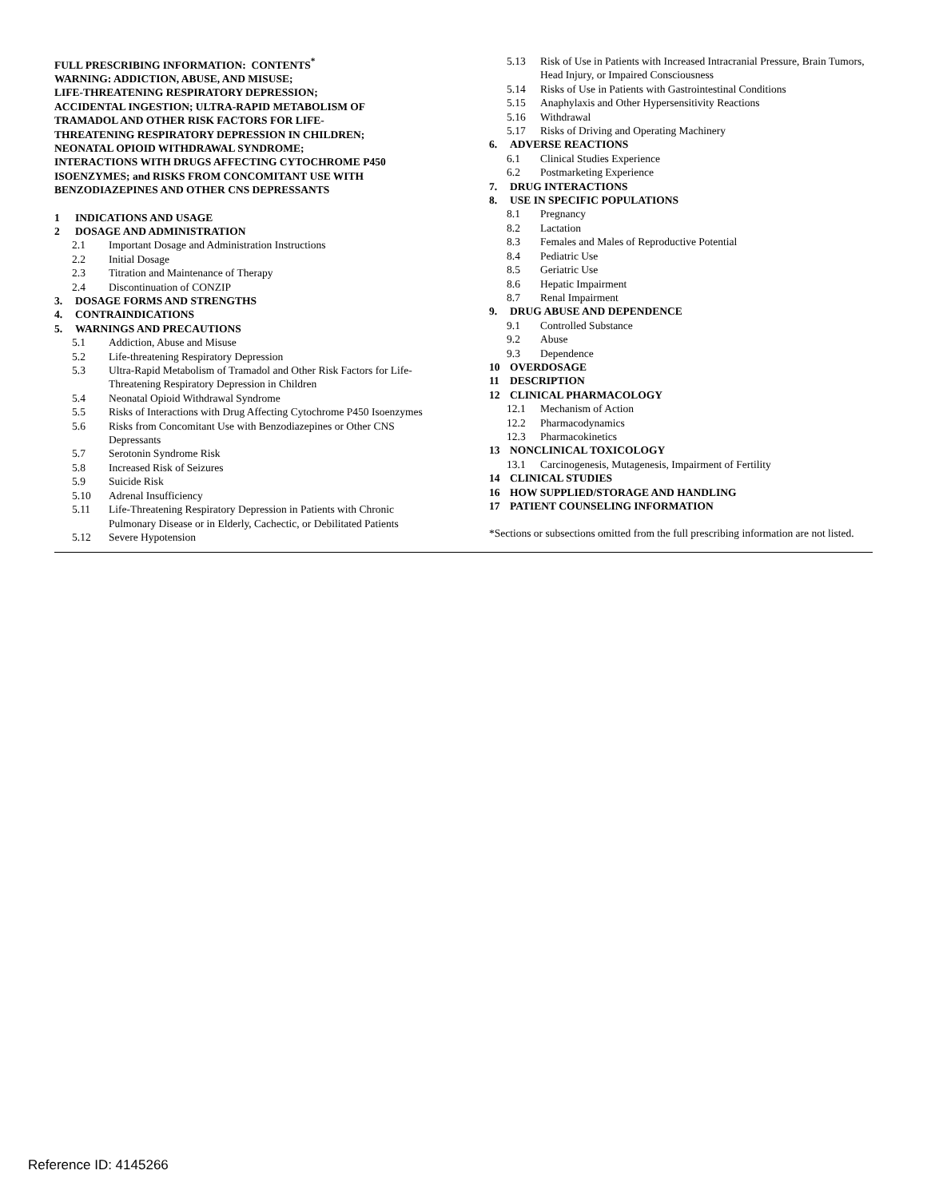FULL PRESCRIBING INFORMATION: CONTENTS<sup>*</sup>
WARNING: ADDICTION, ABUSE, AND MISUSE;
LIFE-THREATENING RESPIRATORY DEPRESSION;
ACCIDENTAL INGESTION; ULTRA-RAPID METABOLISM OF
TRAMADOL AND OTHER RISK FACTORS FOR LIFE-
THREATENING RESPIRATORY DEPRESSION IN CHILDREN;
NEONATAL OPIOID WITHDRAWAL SYNDROME;
INTERACTIONS WITH DRUGS AFFECTING CYTOCHROME P450
ISOENZYMES; and RISKS FROM CONCOMITANT USE WITH
BENZODIAZEPINES AND OTHER CNS DEPRESSANTS
1 INDICATIONS AND USAGE
2 DOSAGE AND ADMINISTRATION
2.1 Important Dosage and Administration Instructions
2.2 Initial Dosage
2.3 Titration and Maintenance of Therapy
2.4 Discontinuation of CONZIP
3. DOSAGE FORMS AND STRENGTHS
4. CONTRAINDICATIONS
5. WARNINGS AND PRECAUTIONS
5.1 Addiction, Abuse and Misuse
5.2 Life-threatening Respiratory Depression
5.3 Ultra-Rapid Metabolism of Tramadol and Other Risk Factors for Life-Threatening Respiratory Depression in Children
5.4 Neonatal Opioid Withdrawal Syndrome
5.5 Risks of Interactions with Drug Affecting Cytochrome P450 Isoenzymes
5.6 Risks from Concomitant Use with Benzodiazepines or Other CNS Depressants
5.7 Serotonin Syndrome Risk
5.8 Increased Risk of Seizures
5.9 Suicide Risk
5.10 Adrenal Insufficiency
5.11 Life-Threatening Respiratory Depression in Patients with Chronic Pulmonary Disease or in Elderly, Cachectic, or Debilitated Patients
5.12 Severe Hypotension
5.13 Risk of Use in Patients with Increased Intracranial Pressure, Brain Tumors, Head Injury, or Impaired Consciousness
5.14 Risks of Use in Patients with Gastrointestinal Conditions
5.15 Anaphylaxis and Other Hypersensitivity Reactions
5.16 Withdrawal
5.17 Risks of Driving and Operating Machinery
6. ADVERSE REACTIONS
6.1 Clinical Studies Experience
6.2 Postmarketing Experience
7. DRUG INTERACTIONS
8. USE IN SPECIFIC POPULATIONS
8.1 Pregnancy
8.2 Lactation
8.3 Females and Males of Reproductive Potential
8.4 Pediatric Use
8.5 Geriatric Use
8.6 Hepatic Impairment
8.7 Renal Impairment
9. DRUG ABUSE AND DEPENDENCE
9.1 Controlled Substance
9.2 Abuse
9.3 Dependence
10 OVERDOSAGE
11 DESCRIPTION
12 CLINICAL PHARMACOLOGY
12.1 Mechanism of Action
12.2 Pharmacodynamics
12.3 Pharmacokinetics
13 NONCLINICAL TOXICOLOGY
13.1 Carcinogenesis, Mutagenesis, Impairment of Fertility
14 CLINICAL STUDIES
16 HOW SUPPLIED/STORAGE AND HANDLING
17 PATIENT COUNSELING INFORMATION
*Sections or subsections omitted from the full prescribing information are not listed.
Reference ID: 4145266